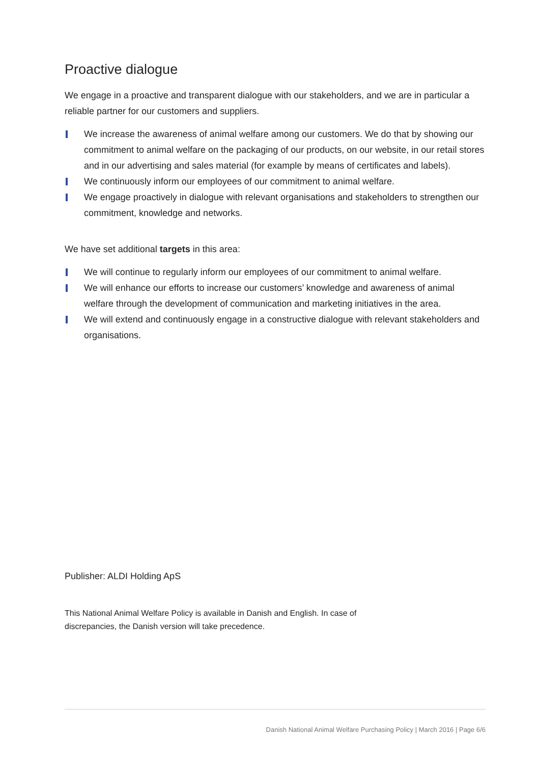Proactive dialogue
We engage in a proactive and transparent dialogue with our stakeholders, and we are in particular a reliable partner for our customers and suppliers.
We increase the awareness of animal welfare among our customers. We do that by showing our commitment to animal welfare on the packaging of our products, on our website, in our retail stores and in our advertising and sales material (for example by means of certificates and labels).
We continuously inform our employees of our commitment to animal welfare.
We engage proactively in dialogue with relevant organisations and stakeholders to strengthen our commitment, knowledge and networks.
We have set additional targets in this area:
We will continue to regularly inform our employees of our commitment to animal welfare.
We will enhance our efforts to increase our customers’ knowledge and awareness of animal welfare through the development of communication and marketing initiatives in the area.
We will extend and continuously engage in a constructive dialogue with relevant stakeholders and organisations.
Publisher: ALDI Holding ApS
This National Animal Welfare Policy is available in Danish and English. In case of discrepancies, the Danish version will take precedence.
Danish National Animal Welfare Purchasing Policy | March 2016 | Page 6/6